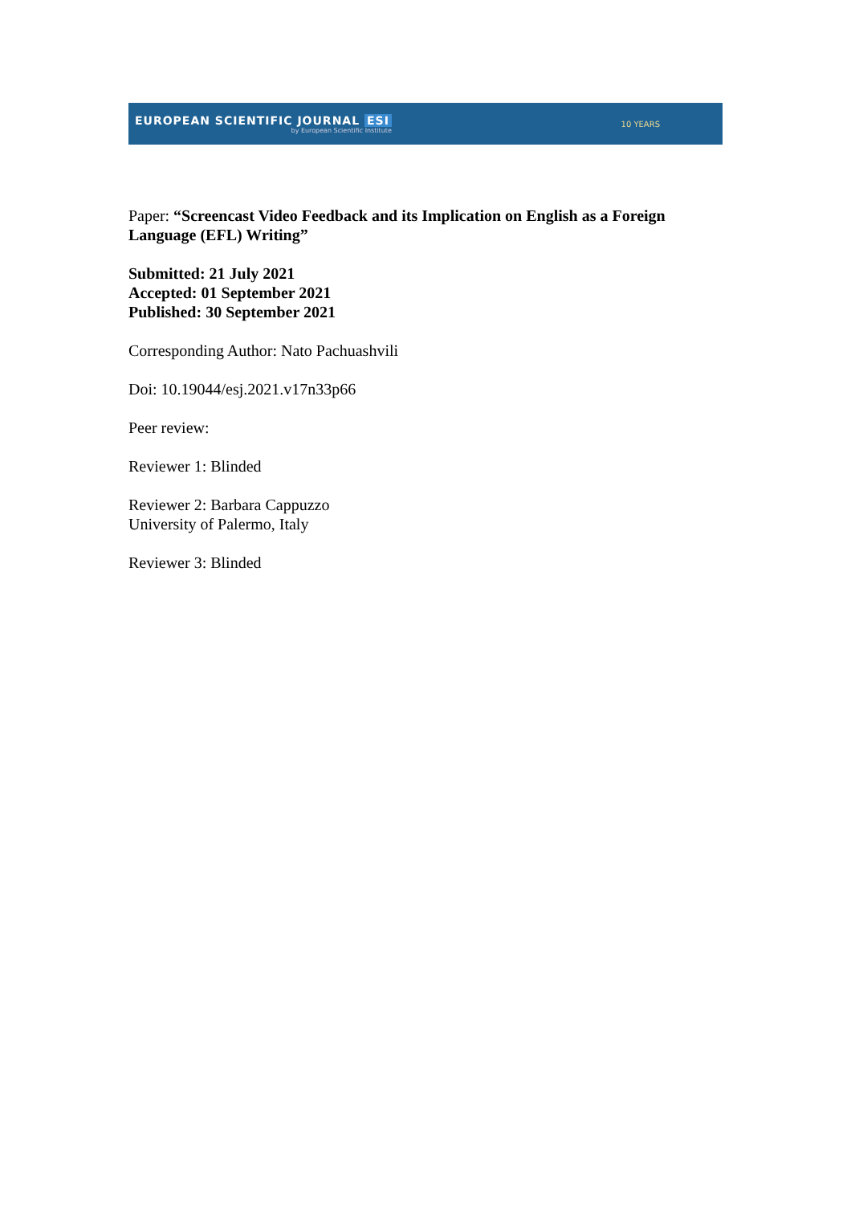EUROPEAN SCIENTIFIC JOURNAL ESI
by European Scientific Institute
10 YEARS
Paper: “Screencast Video Feedback and its Implication on English as a Foreign Language (EFL) Writing”
Submitted: 21 July 2021
Accepted: 01 September 2021
Published: 30 September 2021
Corresponding Author: Nato Pachuashvili
Doi: 10.19044/esj.2021.v17n33p66
Peer review:
Reviewer 1: Blinded
Reviewer 2: Barbara Cappuzzo
University of Palermo, Italy
Reviewer 3: Blinded